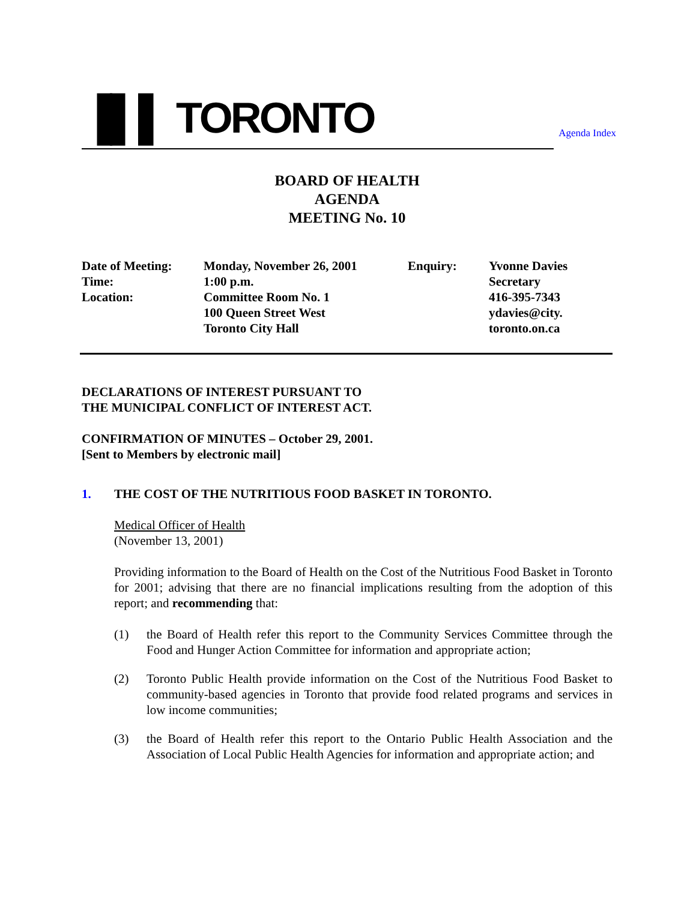▐▌▌ TORONTO Agenda Index
BOARD OF HEALTH
AGENDA
MEETING No. 10
| Date of Meeting: | Monday, November 26, 2001 | Enquiry: | Yvonne Davies |
| Time: | 1:00 p.m. | | Secretary |
| Location: | Committee Room No. 1 | | 416-395-7343 |
| | 100 Queen Street West | | ydavies@city. |
| | Toronto City Hall | | toronto.on.ca |
DECLARATIONS OF INTEREST PURSUANT TO
THE MUNICIPAL CONFLICT OF INTEREST ACT.
CONFIRMATION OF MINUTES – October 29, 2001.
[Sent to Members by electronic mail]
1. THE COST OF THE NUTRITIOUS FOOD BASKET IN TORONTO.
Medical Officer of Health
(November 13, 2001)
Providing information to the Board of Health on the Cost of the Nutritious Food Basket in Toronto for 2001; advising that there are no financial implications resulting from the adoption of this report; and recommending that:
(1) the Board of Health refer this report to the Community Services Committee through the Food and Hunger Action Committee for information and appropriate action;
(2) Toronto Public Health provide information on the Cost of the Nutritious Food Basket to community-based agencies in Toronto that provide food related programs and services in low income communities;
(3) the Board of Health refer this report to the Ontario Public Health Association and the Association of Local Public Health Agencies for information and appropriate action; and